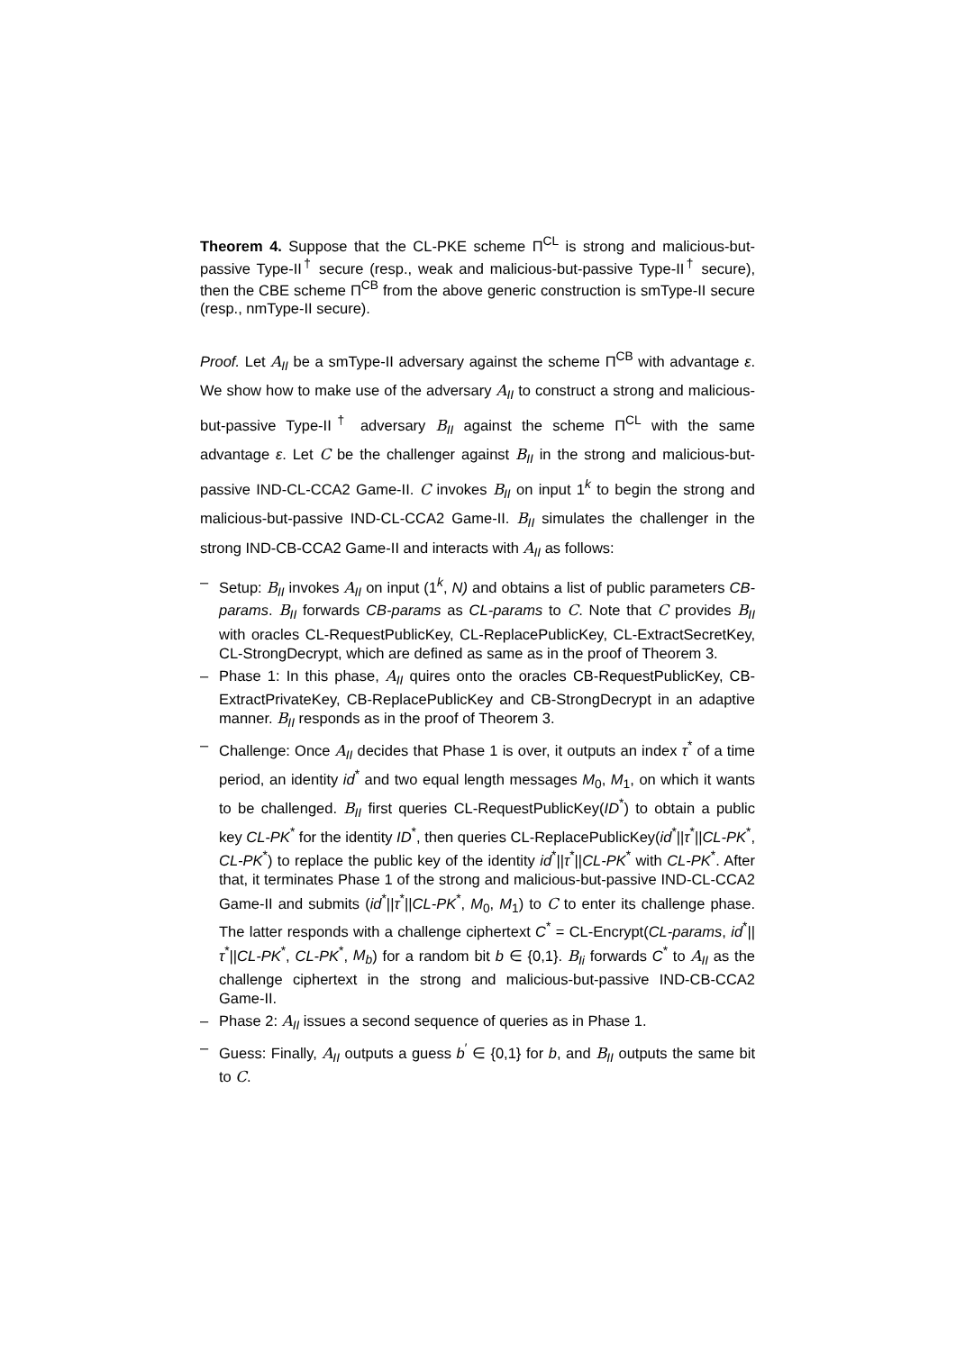Theorem 4. Suppose that the CL-PKE scheme Π<sup>CL</sup> is strong and malicious-but-passive Type-II<sup>†</sup> secure (resp., weak and malicious-but-passive Type-II<sup>†</sup> secure), then the CBE scheme Π<sup>CB</sup> from the above generic construction is smType-II secure (resp., nmType-II secure).
Proof. Let A<sub>II</sub> be a smType-II adversary against the scheme Π<sup>CB</sup> with advantage ε. We show how to make use of the adversary A<sub>II</sub> to construct a strong and malicious-but-passive Type-II<sup>†</sup> adversary B<sub>II</sub> against the scheme Π<sup>CL</sup> with the same advantage ε. Let C be the challenger against B<sub>II</sub> in the strong and malicious-but-passive IND-CL-CCA2 Game-II. C invokes B<sub>II</sub> on input 1<sup>k</sup> to begin the strong and malicious-but-passive IND-CL-CCA2 Game-II. B<sub>II</sub> simulates the challenger in the strong IND-CB-CCA2 Game-II and interacts with A<sub>II</sub> as follows:
– Setup: B<sub>II</sub> invokes A<sub>II</sub> on input (1<sup>k</sup>, N) and obtains a list of public parameters CB-params. B<sub>II</sub> forwards CB-params as CL-params to C. Note that C provides B<sub>II</sub> with oracles CL-RequestPublicKey, CL-ReplacePublicKey, CL-ExtractSecretKey, CL-StrongDecrypt, which are defined as same as in the proof of Theorem 3.
– Phase 1: In this phase, A<sub>II</sub> quires onto the oracles CB-RequestPublicKey, CB-ExtractPrivateKey, CB-ReplacePublicKey and CB-StrongDecrypt in an adaptive manner. B<sub>II</sub> responds as in the proof of Theorem 3.
– Challenge: Once A<sub>II</sub> decides that Phase 1 is over, it outputs an index τ<sup>*</sup> of a time period, an identity id<sup>*</sup> and two equal length messages M<sub>0</sub>, M<sub>1</sub>, on which it wants to be challenged. B<sub>II</sub> first queries CL-RequestPublicKey(ID<sup>*</sup>) to obtain a public key CL-PK<sup>*</sup> for the identity ID<sup>*</sup>, then queries CL-ReplacePublicKey(id<sup>*</sup>||τ<sup>*</sup>||CL-PK<sup>*</sup>, CL-PK<sup>*</sup>) to replace the public key of the identity id<sup>*</sup>||τ<sup>*</sup>||CL-PK<sup>*</sup> with CL-PK<sup>*</sup>. After that, it terminates Phase 1 of the strong and malicious-but-passive IND-CL-CCA2 Game-II and submits (id<sup>*</sup>||τ<sup>*</sup>||CL-PK<sup>*</sup>, M<sub>0</sub>, M<sub>1</sub>) to C to enter its challenge phase. The latter responds with a challenge ciphertext C<sup>*</sup> = CL-Encrypt(CL-params, id<sup>*</sup>||τ<sup>*</sup>||CL-PK<sup>*</sup>, CL-PK<sup>*</sup>, M<sub>b</sub>) for a random bit b ∈ {0,1}. B<sub>Ii</sub> forwards C<sup>*</sup> to A<sub>II</sub> as the challenge ciphertext in the strong and malicious-but-passive IND-CB-CCA2 Game-II.
– Phase 2: A<sub>II</sub> issues a second sequence of queries as in Phase 1.
– Guess: Finally, A<sub>II</sub> outputs a guess b<sup>′</sup> ∈ {0,1} for b, and B<sub>II</sub> outputs the same bit to C.